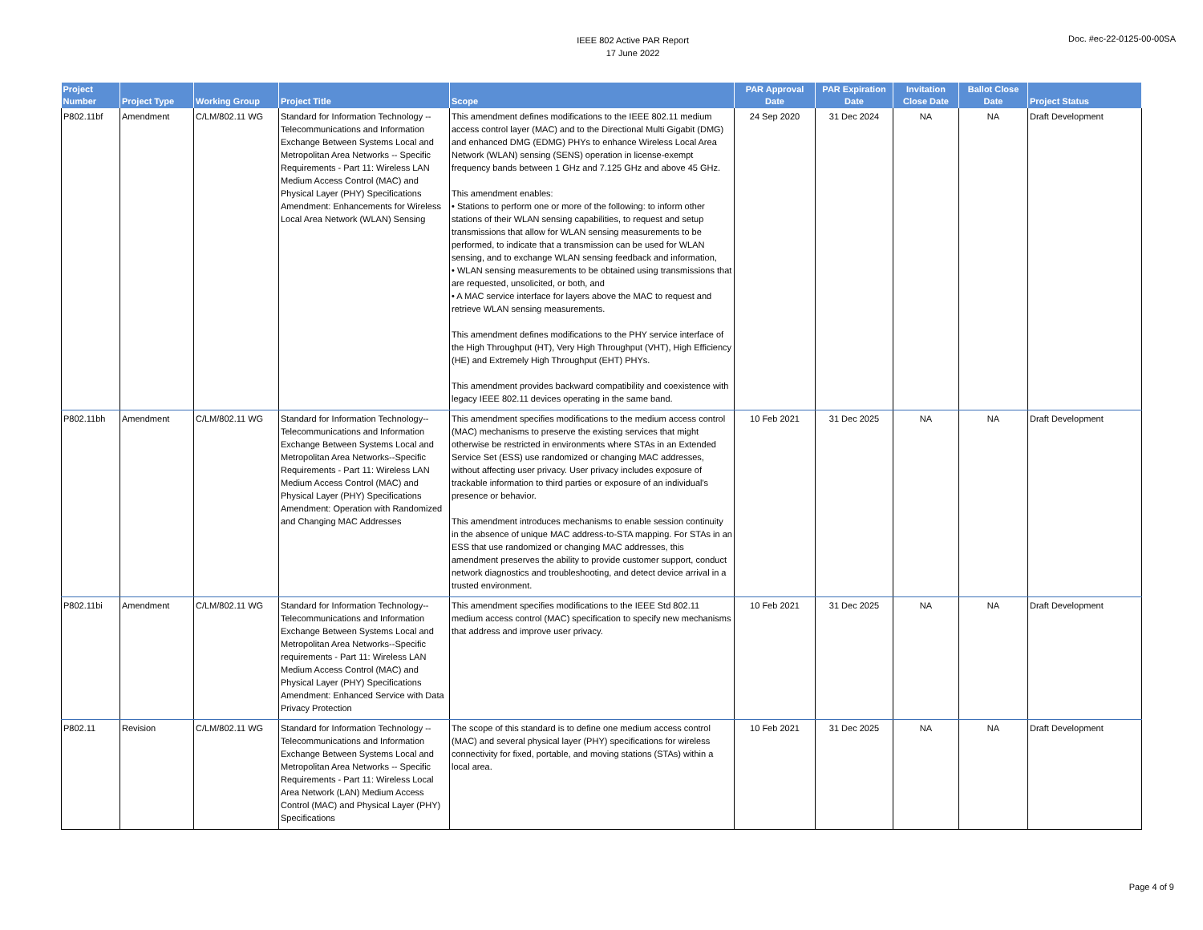IEEE 802 Active PAR Report
17 June 2022
Doc. #ec-22-0125-00-00SA
| Project Number | Project Type | Working Group | Project Title | Scope | PAR Approval Date | PAR Expiration Date | Invitation Close Date | Ballot Close Date | Project Status |
| --- | --- | --- | --- | --- | --- | --- | --- | --- | --- |
| P802.11bf | Amendment | C/LM/802.11 WG | Standard for Information Technology -- Telecommunications and Information Exchange Between Systems Local and Metropolitan Area Networks -- Specific Requirements - Part 11: Wireless LAN Medium Access Control (MAC) and Physical Layer (PHY) Specifications Amendment: Enhancements for Wireless Local Area Network (WLAN) Sensing | This amendment defines modifications to the IEEE 802.11 medium access control layer (MAC) and to the Directional Multi Gigabit (DMG) and enhanced DMG (EDMG) PHYs to enhance Wireless Local Area Network (WLAN) sensing (SENS) operation in license-exempt frequency bands between 1 GHz and 7.125 GHz and above 45 GHz. This amendment enables: • Stations to perform one or more of the following: to inform other stations of their WLAN sensing capabilities, to request and setup transmissions that allow for WLAN sensing measurements to be performed, to indicate that a transmission can be used for WLAN sensing, and to exchange WLAN sensing feedback and information, • WLAN sensing measurements to be obtained using transmissions that are requested, unsolicited, or both, and • A MAC service interface for layers above the MAC to request and retrieve WLAN sensing measurements. This amendment defines modifications to the PHY service interface of the High Throughput (HT), Very High Throughput (VHT), High Efficiency (HE) and Extremely High Throughput (EHT) PHYs. This amendment provides backward compatibility and coexistence with legacy IEEE 802.11 devices operating in the same band. | 24 Sep 2020 | 31 Dec 2024 | NA | NA | Draft Development |
| P802.11bh | Amendment | C/LM/802.11 WG | Standard for Information Technology-- Telecommunications and Information Exchange Between Systems Local and Metropolitan Area Networks--Specific Requirements - Part 11: Wireless LAN Medium Access Control (MAC) and Physical Layer (PHY) Specifications Amendment: Operation with Randomized and Changing MAC Addresses | This amendment specifies modifications to the medium access control (MAC) mechanisms to preserve the existing services that might otherwise be restricted in environments where STAs in an Extended Service Set (ESS) use randomized or changing MAC addresses, without affecting user privacy. User privacy includes exposure of trackable information to third parties or exposure of an individual's presence or behavior. This amendment introduces mechanisms to enable session continuity in the absence of unique MAC address-to-STA mapping. For STAs in an ESS that use randomized or changing MAC addresses, this amendment preserves the ability to provide customer support, conduct network diagnostics and troubleshooting, and detect device arrival in a trusted environment. | 10 Feb 2021 | 31 Dec 2025 | NA | NA | Draft Development |
| P802.11bi | Amendment | C/LM/802.11 WG | Standard for Information Technology-- Telecommunications and Information Exchange Between Systems Local and Metropolitan Area Networks--Specific requirements - Part 11: Wireless LAN Medium Access Control (MAC) and Physical Layer (PHY) Specifications Amendment: Enhanced Service with Data Privacy Protection | This amendment specifies modifications to the IEEE Std 802.11 medium access control (MAC) specification to specify new mechanisms that address and improve user privacy. | 10 Feb 2021 | 31 Dec 2025 | NA | NA | Draft Development |
| P802.11 | Revision | C/LM/802.11 WG | Standard for Information Technology -- Telecommunications and Information Exchange Between Systems Local and Metropolitan Area Networks -- Specific Requirements - Part 11: Wireless Local Area Network (LAN) Medium Access Control (MAC) and Physical Layer (PHY) Specifications | The scope of this standard is to define one medium access control (MAC) and several physical layer (PHY) specifications for wireless connectivity for fixed, portable, and moving stations (STAs) within a local area. | 10 Feb 2021 | 31 Dec 2025 | NA | NA | Draft Development |
Page 4 of 9